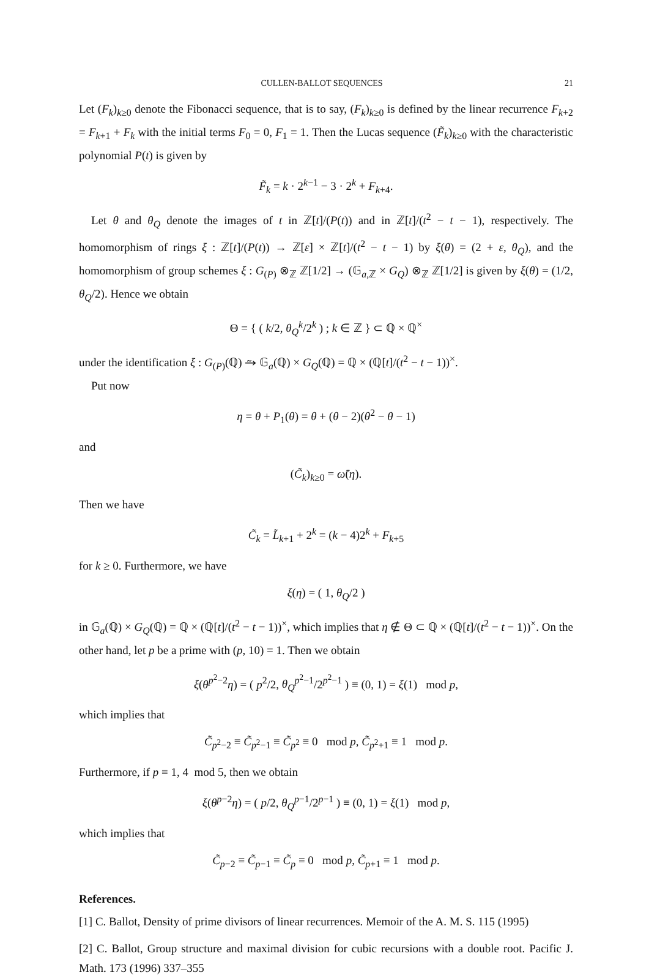CULLEN-BALLOT SEQUENCES 21
Let (F<sub>k</sub>)<sub>k≥0</sub> denote the Fibonacci sequence, that is to say, (F<sub>k</sub>)<sub>k≥0</sub> is defined by the linear recurrence F<sub>k+2</sub> = F<sub>k+1</sub> + F<sub>k</sub> with the initial terms F<sub>0</sub> = 0, F<sub>1</sub> = 1. Then the Lucas sequence (F̃<sub>k</sub>)<sub>k≥0</sub> with the characteristic polynomial P(t) is given by
F̃<sub>k</sub> = k · 2<sup>k−1</sup> − 3 · 2<sup>k</sup> + F<sub>k+4</sub>.
Let θ and θ<sub>Q</sub> denote the images of t in ℤ[t]/(P(t)) and in ℤ[t]/(t<sup>2</sup> − t − 1), respectively. The homomorphism of rings ξ : ℤ[t]/(P(t)) → ℤ[ε] × ℤ[t]/(t<sup>2</sup> − t − 1) by ξ(θ) = (2 + ε, θ<sub>Q</sub>), and the homomorphism of group schemes ξ : G<sub>(P)</sub> ⊗<sub>ℤ</sub> ℤ[1/2] → (𝔾<sub>a,ℤ</sub> × G<sub>Q</sub>) ⊗<sub>ℤ</sub> ℤ[1/2] is given by ξ(θ) = (1/2, θ<sub>Q</sub>/2). Hence we obtain
Θ = { ( k/2, θ<sub>Q</sub><sup>k</sup>/2<sup>k</sup> ) ; k ∈ ℤ } ⊂ ℚ × ℚ<sup>×</sup>
under the identification ξ : G<sub>(P)</sub>(ℚ) ⥲ 𝔾<sub>a</sub>(ℚ) × G<sub>Q</sub>(ℚ) = ℚ × (ℚ[t]/(t<sup>2</sup> − t − 1))<sup>×</sup>.
Put now
η = θ + P<sub>1</sub>(θ) = θ + (θ − 2)(θ<sup>2</sup> − θ − 1)
and
(C̃<sub>k</sub>)<sub>k≥0</sub> = ω̃(η).
Then we have
C̃<sub>k</sub> = L̃<sub>k+1</sub> + 2<sup>k</sup> = (k − 4)2<sup>k</sup> + F<sub>k+5</sub>
for k ≥ 0. Furthermore, we have
ξ(η) = ( 1, θ<sub>Q</sub>/2 )
in 𝔾<sub>a</sub>(ℚ) × G<sub>Q</sub>(ℚ) = ℚ × (ℚ[t]/(t<sup>2</sup> − t − 1))<sup>×</sup>, which implies that η ∉ Θ ⊂ ℚ × (ℚ[t]/(t<sup>2</sup> − t − 1))<sup>×</sup>. On the other hand, let p be a prime with (p, 10) = 1. Then we obtain
ξ(θ<sup>p<sup>2</sup>−2</sup>η) = ( p<sup>2</sup>/2, θ<sub>Q</sub><sup>p<sup>2</sup>−1</sup>/2<sup>p<sup>2</sup>−1</sup> ) ≡ (0, 1) = ξ(1) mod p,
which implies that
C̃<sub>p<sup>2</sup>−2</sub> ≡ C̃<sub>p<sup>2</sup>−1</sub> ≡ C̃<sub>p<sup>2</sup></sub> ≡ 0 mod p, C̃<sub>p<sup>2</sup>+1</sub> ≡ 1 mod p.
Furthermore, if p ≡ 1, 4 mod 5, then we obtain
ξ(θ<sup>p−2</sup>η) = ( p/2, θ<sub>Q</sub><sup>p−1</sup>/2<sup>p−1</sup> ) ≡ (0, 1) = ξ(1) mod p,
which implies that
C̃<sub>p−2</sub> ≡ C̃<sub>p−1</sub> ≡ C̃<sub>p</sub> ≡ 0 mod p, C̃<sub>p+1</sub> ≡ 1 mod p.
References.
[1] C. Ballot, Density of prime divisors of linear recurrences. Memoir of the A. M. S. 115 (1995)
[2] C. Ballot, Group structure and maximal division for cubic recursions with a double root. Pacific J. Math. 173 (1996) 337–355